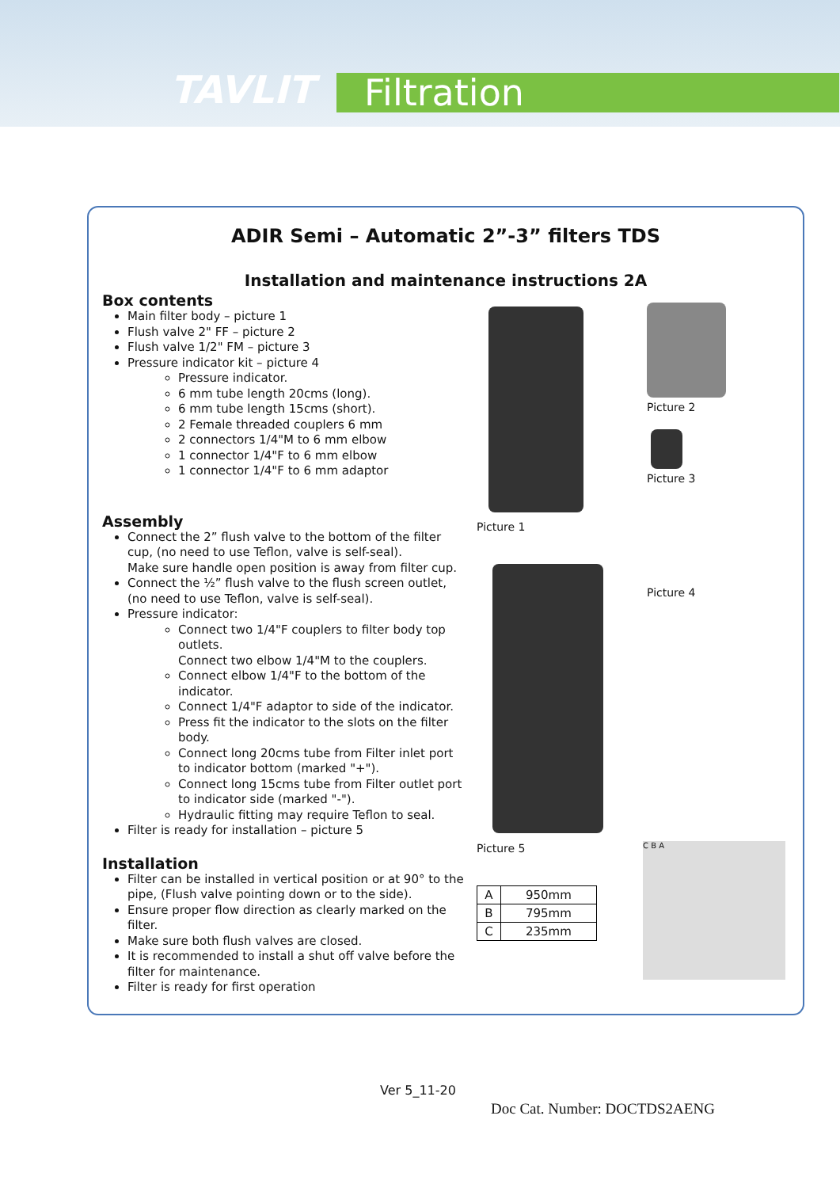Filtration
TAVLIT
ADIR Semi – Automatic 2”-3” filters TDS
Installation and maintenance instructions 2A
Box contents
Main filter body – picture 1
Flush valve 2" FF – picture 2
Flush valve 1/2" FM – picture 3
Pressure indicator kit – picture 4
Pressure indicator.
6 mm tube length 20cms (long).
6 mm tube length 15cms (short).
2 Female threaded couplers 6 mm
2 connectors 1/4"M to 6 mm elbow
1 connector 1/4"F to 6 mm elbow
1 connector 1/4"F to 6 mm adaptor
Assembly
Connect the 2” flush valve to the bottom of the filter cup, (no need to use Teflon, valve is self-seal).
Make sure handle open position is away from filter cup.
Connect the ½” flush valve to the flush screen outlet, (no need to use Teflon, valve is self-seal).
Pressure indicator:
Connect two 1/4"F couplers to filter body top outlets.
Connect two elbow 1/4"M to the couplers.
Connect elbow 1/4"F to the bottom of the indicator.
Connect 1/4"F adaptor to side of the indicator.
Press fit the indicator to the slots on the filter body.
Connect long 20cms tube from Filter inlet port to indicator bottom (marked "+").
Connect long 15cms tube from Filter outlet port to indicator side (marked "-").
Hydraulic fitting may require Teflon to seal.
Filter is ready for installation – picture 5
Installation
Filter can be installed in vertical position or at 90° to the pipe, (Flush valve pointing down or to the side).
Ensure proper flow direction as clearly marked on the filter.
Make sure both flush valves are closed.
It is recommended to install a shut off valve before the filter for maintenance.
Filter is ready for first operation
Picture 1
Picture 2
Picture 3
Picture 4
Picture 5
| A | 950mm |
| B | 795mm |
| C | 235mm |
C B A
Ver 5_11-20
Doc Cat. Number: DOCTDS2AENG